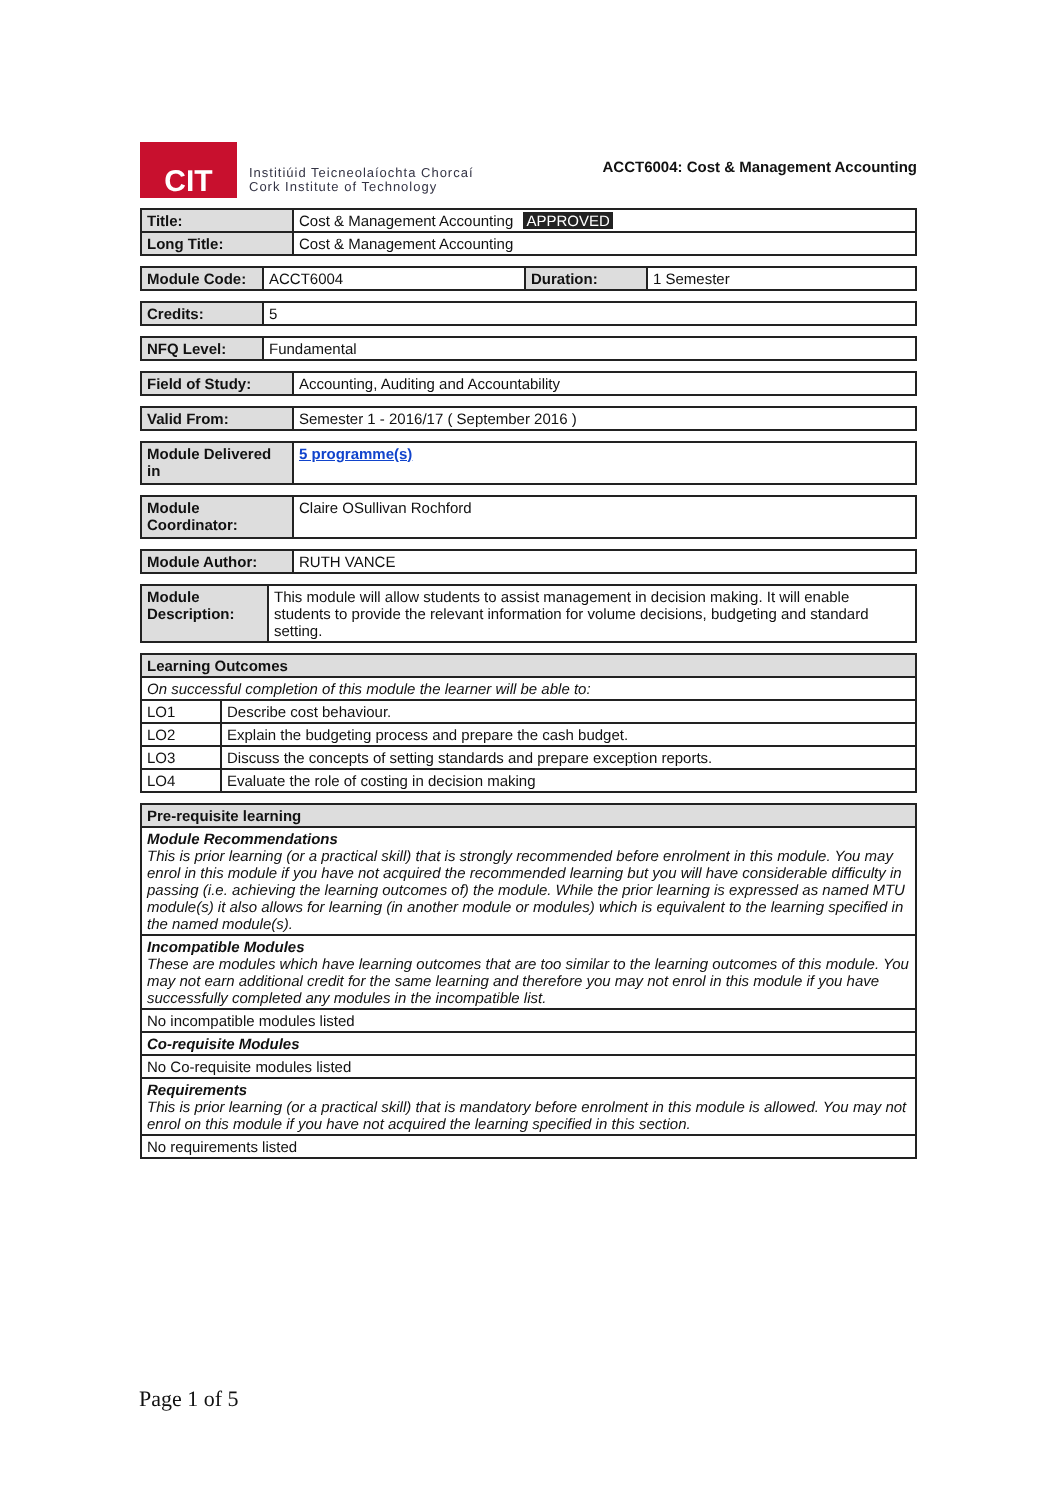CIT
Institiúid Teicneolaíochta Chorcaí
Cork Institute of Technology
ACCT6004: Cost & Management Accounting
| Title: | Cost & Management Accounting APPROVED |
| Long Title: | Cost & Management Accounting |
| Module Code: | ACCT6004 | Duration: | 1 Semester |
| Credits: | 5 |
| NFQ Level: | Fundamental |
| Field of Study: | Accounting, Auditing and Accountability |
| Valid From: | Semester 1 - 2016/17 ( September 2016 ) |
| Module Delivered in | 5 programme(s) |
| Module Coordinator: | Claire OSullivan Rochford |
| Module Author: | RUTH VANCE |
| Module Description: | This module will allow students to assist management in decision making. It will enable students to provide the relevant information for volume decisions, budgeting and standard setting. |
| Learning Outcomes | |
| --- | --- |
| On successful completion of this module the learner will be able to: | |
| LO1 | Describe cost behaviour. |
| LO2 | Explain the budgeting process and prepare the cash budget. |
| LO3 | Discuss the concepts of setting standards and prepare exception reports. |
| LO4 | Evaluate the role of costing in decision making |
| Pre-requisite learning |
| --- |
| Module Recommendations This is prior learning (or a practical skill) that is strongly recommended before enrolment in this module. You may enrol in this module if you have not acquired the recommended learning but you will have considerable difficulty in passing (i.e. achieving the learning outcomes of) the module. While the prior learning is expressed as named MTU module(s) it also allows for learning (in another module or modules) which is equivalent to the learning specified in the named module(s). |
| Incompatible Modules These are modules which have learning outcomes that are too similar to the learning outcomes of this module. You may not earn additional credit for the same learning and therefore you may not enrol in this module if you have successfully completed any modules in the incompatible list. |
| No incompatible modules listed |
| Co-requisite Modules |
| No Co-requisite modules listed |
| Requirements This is prior learning (or a practical skill) that is mandatory before enrolment in this module is allowed. You may not enrol on this module if you have not acquired the learning specified in this section. |
| No requirements listed |
Page 1 of 5